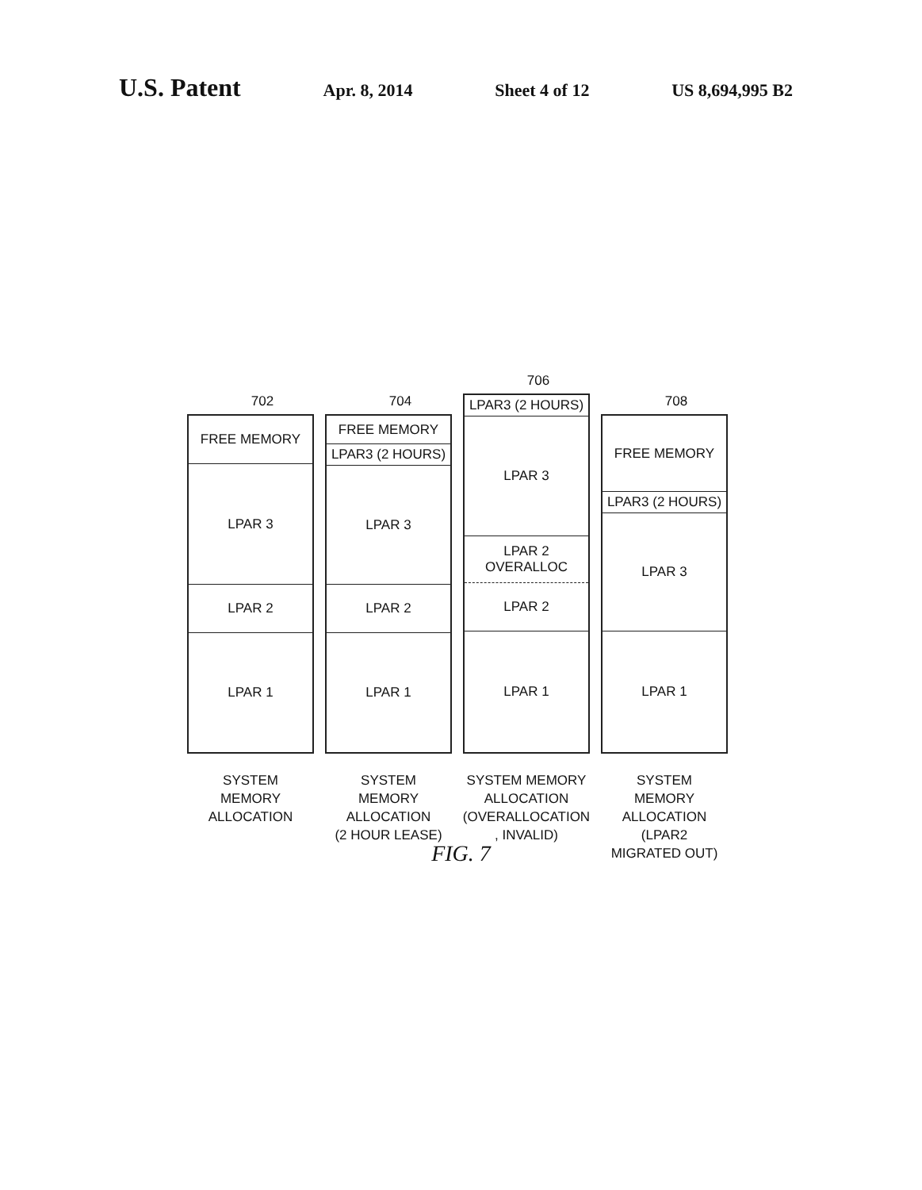U.S. Patent Apr. 8, 2014 Sheet 4 of 12 US 8,694,995 B2
702
FREE MEMORY
LPAR 3
LPAR 2
LPAR 1
SYSTEM
MEMORY
ALLOCATION
704
FREE MEMORY
LPAR3 (2 HOURS)
LPAR 3
LPAR 2
LPAR 1
SYSTEM
MEMORY
ALLOCATION
(2 HOUR LEASE)
706
LPAR3 (2 HOURS)
LPAR 3
LPAR 2
OVERALLOC
LPAR 2
LPAR 1
SYSTEM MEMORY
ALLOCATION
(OVERALLOCATION
, INVALID)
708
FREE MEMORY
LPAR3 (2 HOURS)
LPAR 3
LPAR 1
SYSTEM
MEMORY
ALLOCATION
(LPAR2
MIGRATED OUT)
FIG. 7